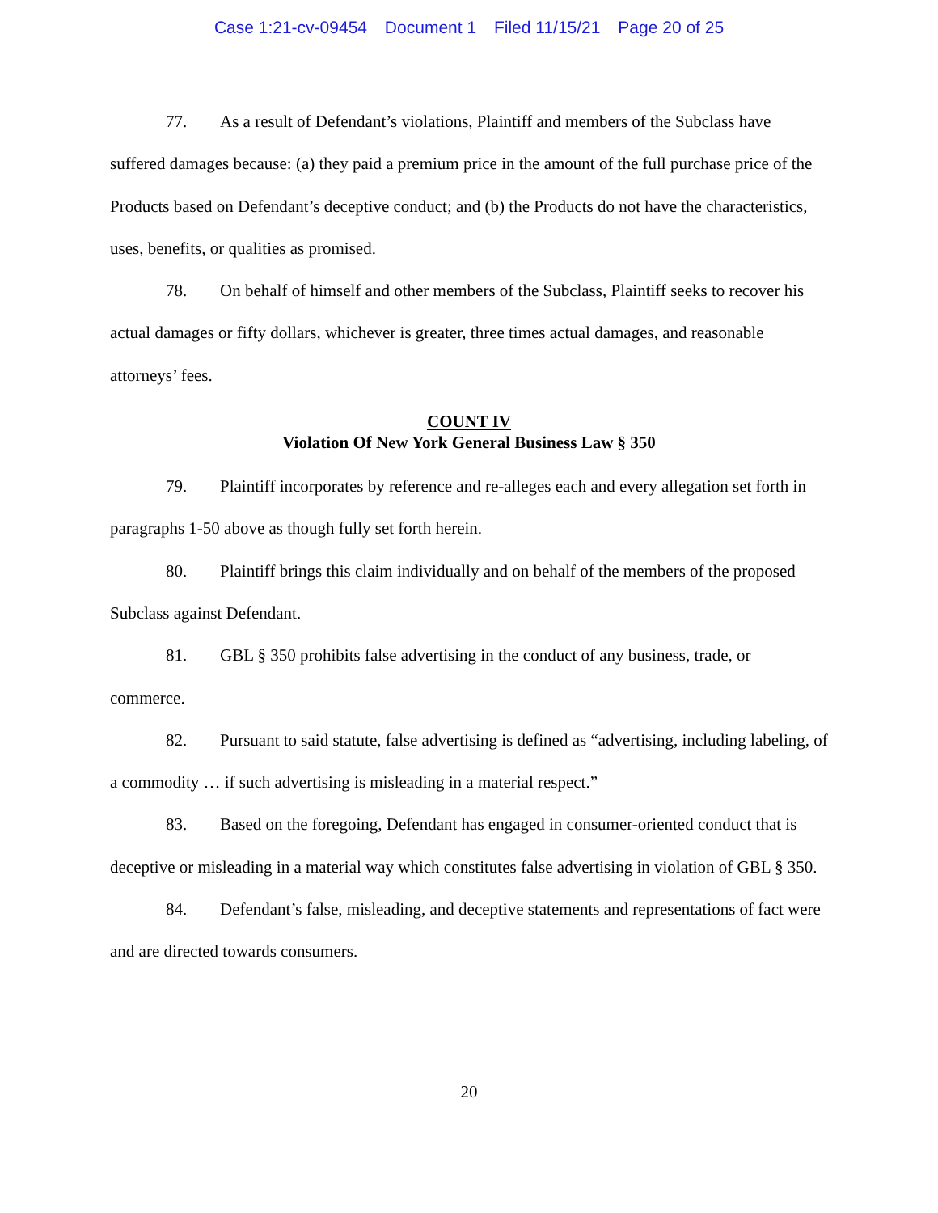Case 1:21-cv-09454 Document 1 Filed 11/15/21 Page 20 of 25
77. As a result of Defendant’s violations, Plaintiff and members of the Subclass have suffered damages because: (a) they paid a premium price in the amount of the full purchase price of the Products based on Defendant’s deceptive conduct; and (b) the Products do not have the characteristics, uses, benefits, or qualities as promised.
78. On behalf of himself and other members of the Subclass, Plaintiff seeks to recover his actual damages or fifty dollars, whichever is greater, three times actual damages, and reasonable attorneys’ fees.
COUNT IV
Violation Of New York General Business Law § 350
79. Plaintiff incorporates by reference and re-alleges each and every allegation set forth in paragraphs 1-50 above as though fully set forth herein.
80. Plaintiff brings this claim individually and on behalf of the members of the proposed Subclass against Defendant.
81. GBL § 350 prohibits false advertising in the conduct of any business, trade, or commerce.
82. Pursuant to said statute, false advertising is defined as “advertising, including labeling, of a commodity … if such advertising is misleading in a material respect.”
83. Based on the foregoing, Defendant has engaged in consumer-oriented conduct that is deceptive or misleading in a material way which constitutes false advertising in violation of GBL § 350.
84. Defendant’s false, misleading, and deceptive statements and representations of fact were and are directed towards consumers.
20